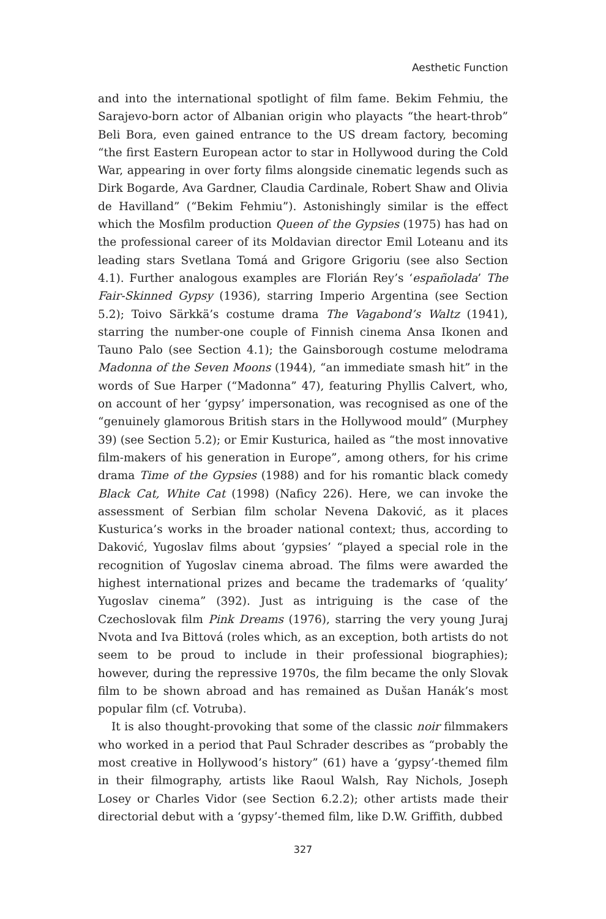Aesthetic Function
and into the international spotlight of film fame. Bekim Fehmiu, the Sarajevo-born actor of Albanian origin who playacts “the heart-throb” Beli Bora, even gained entrance to the US dream factory, becoming “the first Eastern European actor to star in Hollywood during the Cold War, appearing in over forty films alongside cinematic legends such as Dirk Bogarde, Ava Gardner, Claudia Cardinale, Robert Shaw and Olivia de Havilland” (“Bekim Fehmiu”). Astonishingly similar is the effect which the Mosfilm production Queen of the Gypsies (1975) has had on the professional career of its Moldavian director Emil Loteanu and its leading stars Svetlana Tomá and Grigore Grigoriu (see also Section 4.1). Further analogous examples are Florián Rey’s ‘españolada’ The Fair-Skinned Gypsy (1936), starring Imperio Argentina (see Section 5.2); Toivo Särkkä’s costume drama The Vagabond’s Waltz (1941), starring the number-one couple of Finnish cinema Ansa Ikonen and Tauno Palo (see Section 4.1); the Gainsborough costume melodrama Madonna of the Seven Moons (1944), “an immediate smash hit” in the words of Sue Harper (“Madonna” 47), featuring Phyllis Calvert, who, on account of her ‘gypsy’ impersonation, was recognised as one of the “genuinely glamorous British stars in the Hollywood mould” (Murphey 39) (see Section 5.2); or Emir Kusturica, hailed as “the most innovative film-makers of his generation in Europe”, among others, for his crime drama Time of the Gypsies (1988) and for his romantic black comedy Black Cat, White Cat (1998) (Naficy 226). Here, we can invoke the assessment of Serbian film scholar Nevena Daković, as it places Kusturica’s works in the broader national context; thus, according to Daković, Yugoslav films about ‘gypsies’ “played a special role in the recognition of Yugoslav cinema abroad. The films were awarded the highest international prizes and became the trademarks of ‘quality’ Yugoslav cinema” (392). Just as intriguing is the case of the Czechoslovak film Pink Dreams (1976), starring the very young Juraj Nvota and Iva Bittová (roles which, as an exception, both artists do not seem to be proud to include in their professional biographies); however, during the repressive 1970s, the film became the only Slovak film to be shown abroad and has remained as Dušan Hanák’s most popular film (cf. Votruba).
It is also thought-provoking that some of the classic noir filmmakers who worked in a period that Paul Schrader describes as “probably the most creative in Hollywood’s history” (61) have a ‘gypsy’-themed film in their filmography, artists like Raoul Walsh, Ray Nichols, Joseph Losey or Charles Vidor (see Section 6.2.2); other artists made their directorial debut with a ‘gypsy’-themed film, like D.W. Griffith, dubbed
327